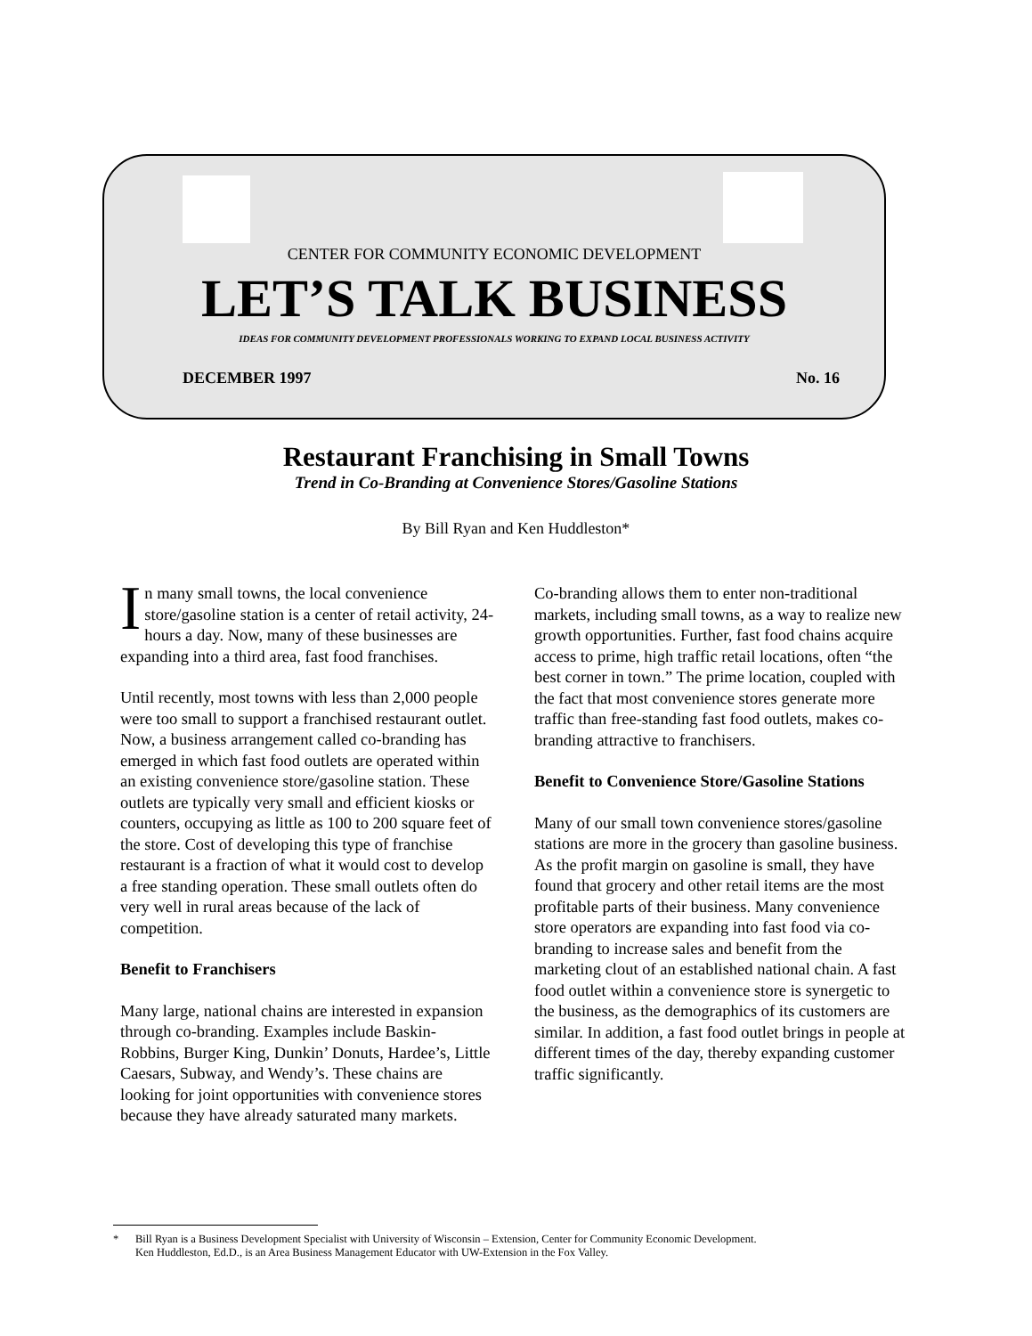CENTER FOR COMMUNITY ECONOMIC DEVELOPMENT
LET’S TALK BUSINESS
IDEAS FOR COMMUNITY DEVELOPMENT PROFESSIONALS WORKING TO EXPAND LOCAL BUSINESS ACTIVITY
DECEMBER 1997 No. 16
Restaurant Franchising in Small Towns
Trend in Co-Branding at Convenience Stores/Gasoline Stations
By Bill Ryan and Ken Huddleston*
In many small towns, the local convenience store/gasoline station is a center of retail activity, 24-hours a day. Now, many of these businesses are expanding into a third area, fast food franchises.
Until recently, most towns with less than 2,000 people were too small to support a franchised restaurant outlet. Now, a business arrangement called co-branding has emerged in which fast food outlets are operated within an existing convenience store/gasoline station. These outlets are typically very small and efficient kiosks or counters, occupying as little as 100 to 200 square feet of the store. Cost of developing this type of franchise restaurant is a fraction of what it would cost to develop a free standing operation. These small outlets often do very well in rural areas because of the lack of competition.
Benefit to Franchisers
Many large, national chains are interested in expansion through co-branding. Examples include Baskin-Robbins, Burger King, Dunkin’ Donuts, Hardee’s, Little Caesars, Subway, and Wendy’s. These chains are looking for joint opportunities with convenience stores because they have already saturated many markets.
Co-branding allows them to enter non-traditional markets, including small towns, as a way to realize new growth opportunities. Further, fast food chains acquire access to prime, high traffic retail locations, often “the best corner in town.” The prime location, coupled with the fact that most convenience stores generate more traffic than free-standing fast food outlets, makes co-branding attractive to franchisers.
Benefit to Convenience Store/Gasoline Stations
Many of our small town convenience stores/gasoline stations are more in the grocery than gasoline business. As the profit margin on gasoline is small, they have found that grocery and other retail items are the most profitable parts of their business. Many convenience store operators are expanding into fast food via co-branding to increase sales and benefit from the marketing clout of an established national chain. A fast food outlet within a convenience store is synergetic to the business, as the demographics of its customers are similar. In addition, a fast food outlet brings in people at different times of the day, thereby expanding customer traffic significantly.
* Bill Ryan is a Business Development Specialist with University of Wisconsin – Extension, Center for Community Economic Development.
Ken Huddleston, Ed.D., is an Area Business Management Educator with UW-Extension in the Fox Valley.